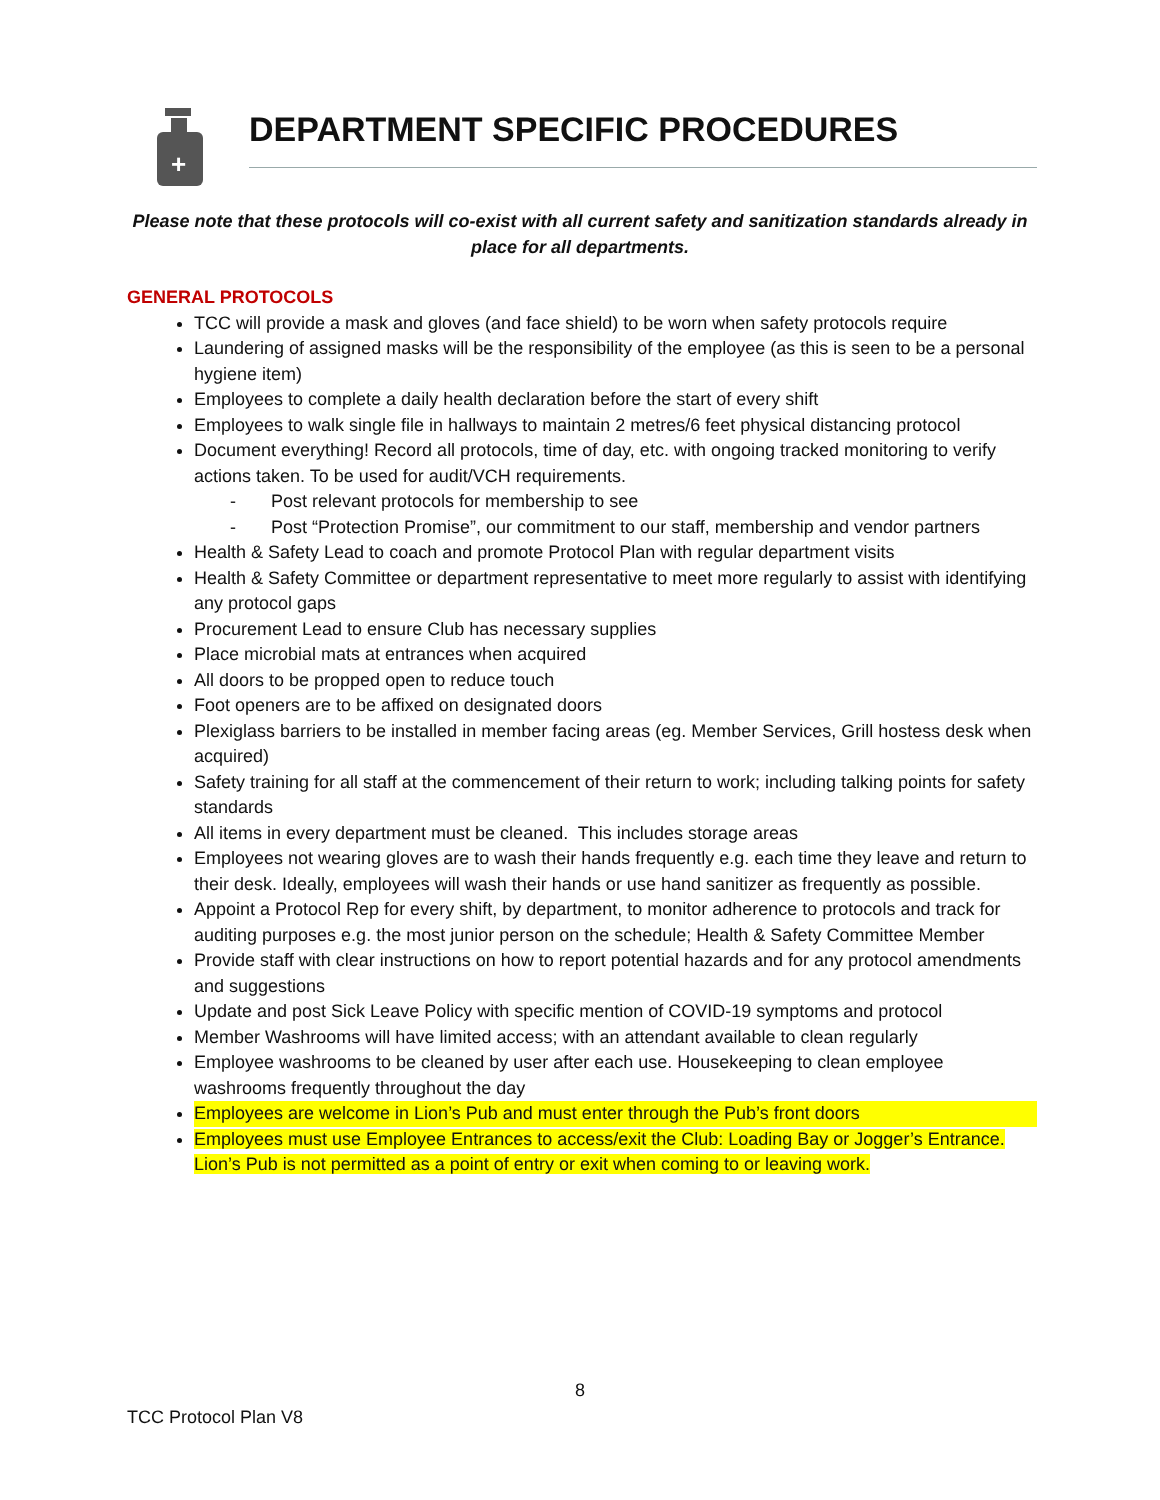+
DEPARTMENT SPECIFIC PROCEDURES
Please note that these protocols will co-exist with all current safety and sanitization standards already in place for all departments.
GENERAL PROTOCOLS
TCC will provide a mask and gloves (and face shield) to be worn when safety protocols require
Laundering of assigned masks will be the responsibility of the employee (as this is seen to be a personal hygiene item)
Employees to complete a daily health declaration before the start of every shift
Employees to walk single file in hallways to maintain 2 metres/6 feet physical distancing protocol
Document everything! Record all protocols, time of day, etc. with ongoing tracked monitoring to verify actions taken. To be used for audit/VCH requirements.
- Post relevant protocols for membership to see
- Post “Protection Promise”, our commitment to our staff, membership and vendor partners
Health & Safety Lead to coach and promote Protocol Plan with regular department visits
Health & Safety Committee or department representative to meet more regularly to assist with identifying any protocol gaps
Procurement Lead to ensure Club has necessary supplies
Place microbial mats at entrances when acquired
All doors to be propped open to reduce touch
Foot openers are to be affixed on designated doors
Plexiglass barriers to be installed in member facing areas (eg. Member Services, Grill hostess desk when acquired)
Safety training for all staff at the commencement of their return to work; including talking points for safety standards
All items in every department must be cleaned. This includes storage areas
Employees not wearing gloves are to wash their hands frequently e.g. each time they leave and return to their desk. Ideally, employees will wash their hands or use hand sanitizer as frequently as possible.
Appoint a Protocol Rep for every shift, by department, to monitor adherence to protocols and track for auditing purposes e.g. the most junior person on the schedule; Health & Safety Committee Member
Provide staff with clear instructions on how to report potential hazards and for any protocol amendments and suggestions
Update and post Sick Leave Policy with specific mention of COVID-19 symptoms and protocol
Member Washrooms will have limited access; with an attendant available to clean regularly
Employee washrooms to be cleaned by user after each use. Housekeeping to clean employee washrooms frequently throughout the day
Employees are welcome in Lion’s Pub and must enter through the Pub’s front doors
Employees must use Employee Entrances to access/exit the Club: Loading Bay or Jogger’s Entrance. Lion’s Pub is not permitted as a point of entry or exit when coming to or leaving work.
8
TCC Protocol Plan V8